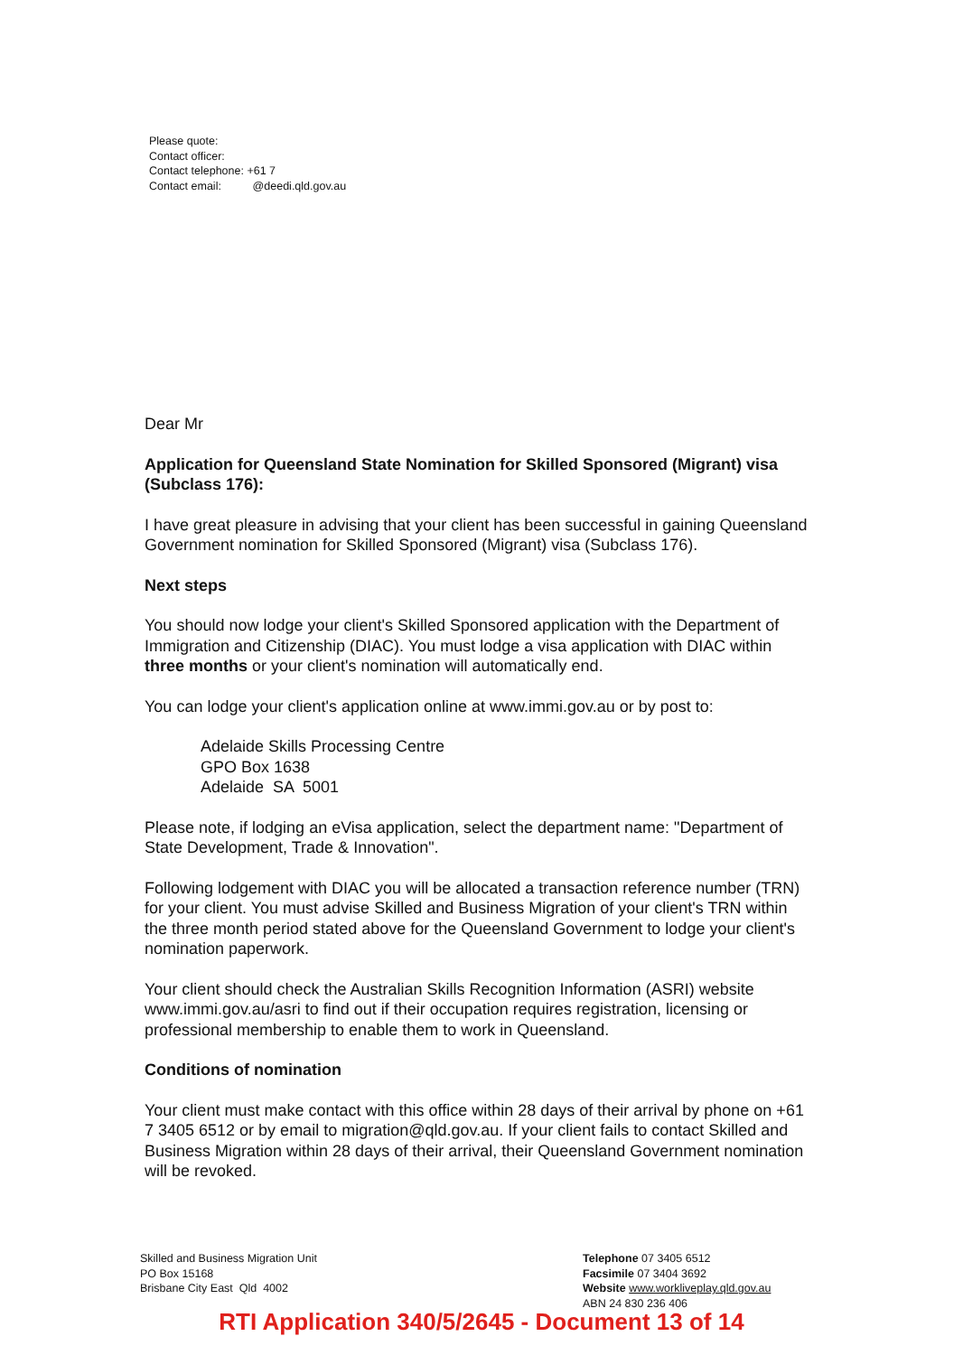Please quote:
Contact officer:
Contact telephone: +61 7
Contact email: @deedi.qld.gov.au
Dear Mr
Application for Queensland State Nomination for Skilled Sponsored (Migrant) visa (Subclass 176):
I have great pleasure in advising that your client has been successful in gaining Queensland Government nomination for Skilled Sponsored (Migrant) visa (Subclass 176).
Next steps
You should now lodge your client's Skilled Sponsored application with the Department of Immigration and Citizenship (DIAC). You must lodge a visa application with DIAC within three months or your client's nomination will automatically end.
You can lodge your client's application online at www.immi.gov.au or by post to:
Adelaide Skills Processing Centre
GPO Box 1638
Adelaide SA 5001
Please note, if lodging an eVisa application, select the department name: "Department of State Development, Trade & Innovation".
Following lodgement with DIAC you will be allocated a transaction reference number (TRN) for your client. You must advise Skilled and Business Migration of your client's TRN within the three month period stated above for the Queensland Government to lodge your client's nomination paperwork.
Your client should check the Australian Skills Recognition Information (ASRI) website www.immi.gov.au/asri to find out if their occupation requires registration, licensing or professional membership to enable them to work in Queensland.
Conditions of nomination
Your client must make contact with this office within 28 days of their arrival by phone on +61 7 3405 6512 or by email to migration@qld.gov.au. If your client fails to contact Skilled and Business Migration within 28 days of their arrival, their Queensland Government nomination will be revoked.
Skilled and Business Migration Unit
PO Box 15168
Brisbane City East Qld 4002
Telephone 07 3405 6512
Facsimile 07 3404 3692
Website www.workliveplay.qld.gov.au
ABN 24 830 236 406
RTI Application 340/5/2645 - Document 13 of 14